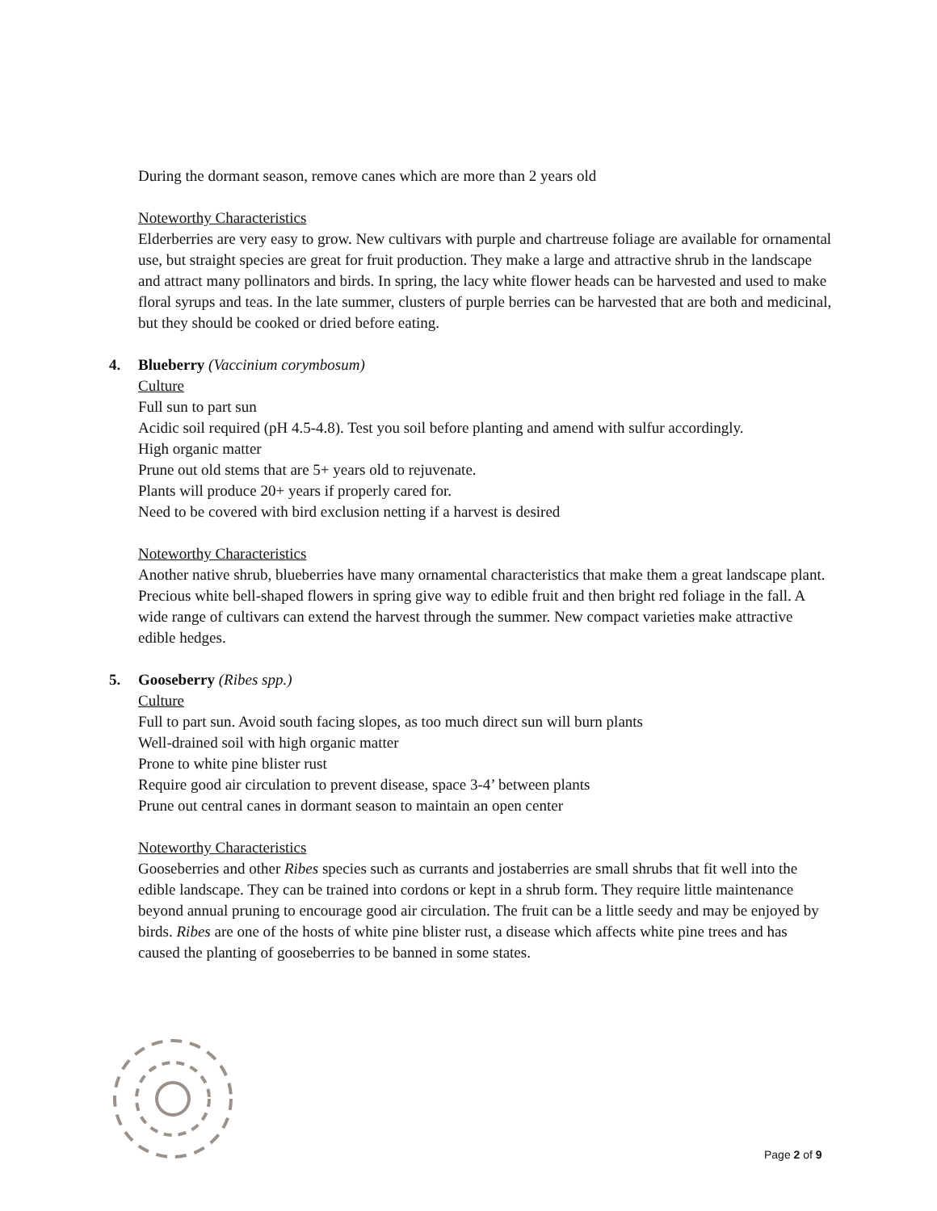During the dormant season, remove canes which are more than 2 years old
Noteworthy Characteristics
Elderberries are very easy to grow. New cultivars with purple and chartreuse foliage are available for ornamental use, but straight species are great for fruit production. They make a large and attractive shrub in the landscape and attract many pollinators and birds. In spring, the lacy white flower heads can be harvested and used to make floral syrups and teas. In the late summer, clusters of purple berries can be harvested that are both and medicinal, but they should be cooked or dried before eating.
4. Blueberry (Vaccinium corymbosum)
Culture
Full sun to part sun
Acidic soil required (pH 4.5-4.8). Test you soil before planting and amend with sulfur accordingly.
High organic matter
Prune out old stems that are 5+ years old to rejuvenate.
Plants will produce 20+ years if properly cared for.
Need to be covered with bird exclusion netting if a harvest is desired
Noteworthy Characteristics
Another native shrub, blueberries have many ornamental characteristics that make them a great landscape plant. Precious white bell-shaped flowers in spring give way to edible fruit and then bright red foliage in the fall. A wide range of cultivars can extend the harvest through the summer. New compact varieties make attractive edible hedges.
5. Gooseberry (Ribes spp.)
Culture
Full to part sun. Avoid south facing slopes, as too much direct sun will burn plants
Well-drained soil with high organic matter
Prone to white pine blister rust
Require good air circulation to prevent disease, space 3-4’ between plants
Prune out central canes in dormant season to maintain an open center
Noteworthy Characteristics
Gooseberries and other Ribes species such as currants and jostaberries are small shrubs that fit well into the edible landscape. They can be trained into cordons or kept in a shrub form. They require little maintenance beyond annual pruning to encourage good air circulation. The fruit can be a little seedy and may be enjoyed by birds. Ribes are one of the hosts of white pine blister rust, a disease which affects white pine trees and has caused the planting of gooseberries to be banned in some states.
Page 2 of 9